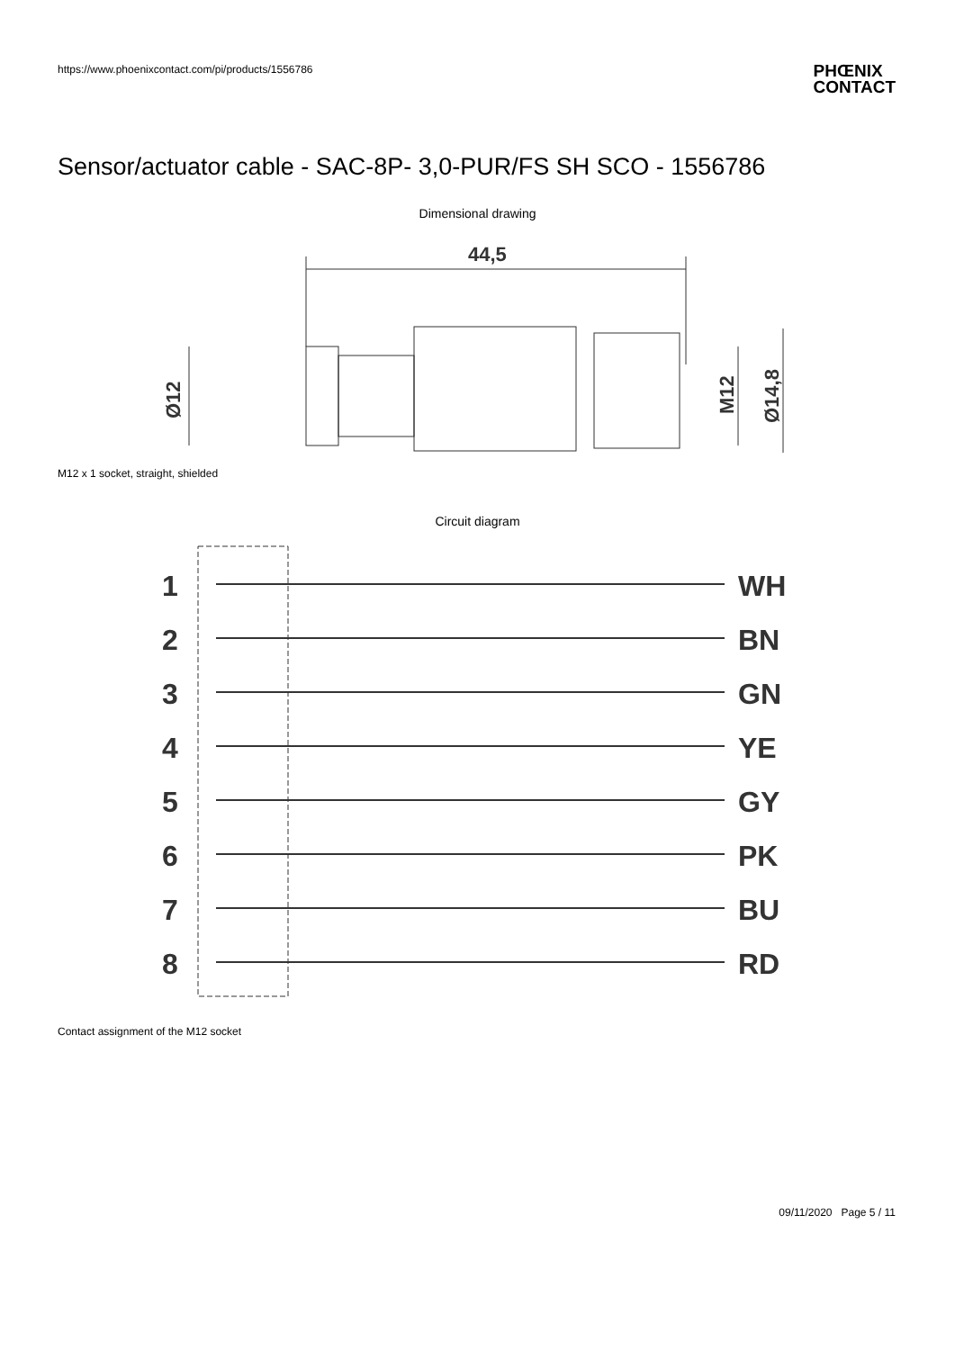https://www.phoenixcontact.com/pi/products/1556786
PHŒNIX
CONTACT
Sensor/actuator cable - SAC-8P- 3,0-PUR/FS SH SCO - 1556786
Dimensional drawing
44,5
Ø12
M12
Ø14,8
M12 x 1 socket, straight, shielded
Circuit diagram
1
WH
2
BN
3
GN
4
YE
5
GY
6
PK
7
BU
8
RD
Contact assignment of the M12 socket
09/11/2020 Page 5 / 11